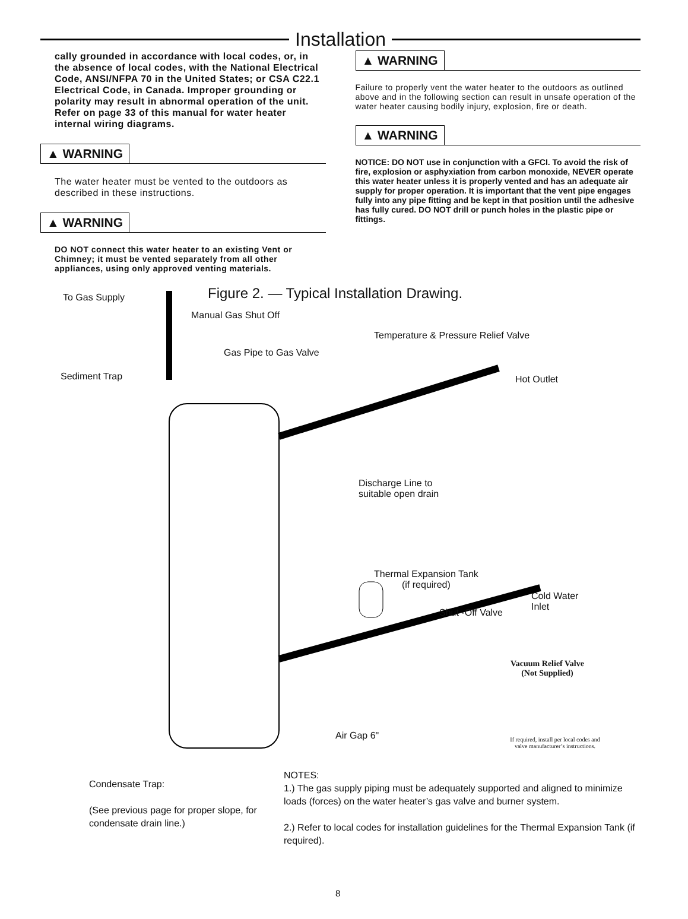Installation
cally grounded in accordance with local codes, or, in the absence of local codes, with the National Electrical Code, ANSI/NFPA 70 in the United States; or CSA C22.1 Electrical Code, in Canada. Improper grounding or polarity may result in abnormal operation of the unit. Refer on page 33 of this manual for water heater internal wiring diagrams.
▲ WARNING
The water heater must be vented to the outdoors as described in these instructions.
▲ WARNING
DO NOT connect this water heater to an existing Vent or Chimney; it must be vented separately from all other appliances, using only approved venting materials.
▲ WARNING
Failure to properly vent the water heater to the outdoors as outlined above and in the following section can result in unsafe operation of the water heater causing bodily injury, explosion, fire or death.
▲ WARNING
NOTICE: DO NOT use in conjunction with a GFCI. To avoid the risk of fire, explosion or asphyxiation from carbon monoxide, NEVER operate this water heater unless it is properly vented and has an adequate air supply for proper operation. It is important that the vent pipe engages fully into any pipe fitting and be kept in that position until the adhesive has fully cured. DO NOT drill or punch holes in the plastic pipe or fittings.
Figure 2. — Typical Installation Drawing.
To Gas Supply
Manual Gas Shut Off
Temperature & Pressure Relief Valve
Gas Pipe to Gas Valve
Sediment Trap Hot Outlet
Discharge Line to
suitable open drain
Thermal Expansion Tank
(if required)
Cold Water
Inlet
Shut -Off Valve
Vacuum Relief Valve
(Not Supplied)
Air Gap 6"
If required, install per local codes and valve manufacturer’s instructions.
Condensate Trap:
(See previous page for proper slope, for condensate drain line.)
NOTES:
1.) The gas supply piping must be adequately supported and aligned to minimize loads (forces) on the water heater’s gas valve and burner system.
2.) Refer to local codes for installation guidelines for the Thermal Expansion Tank (if required).
8